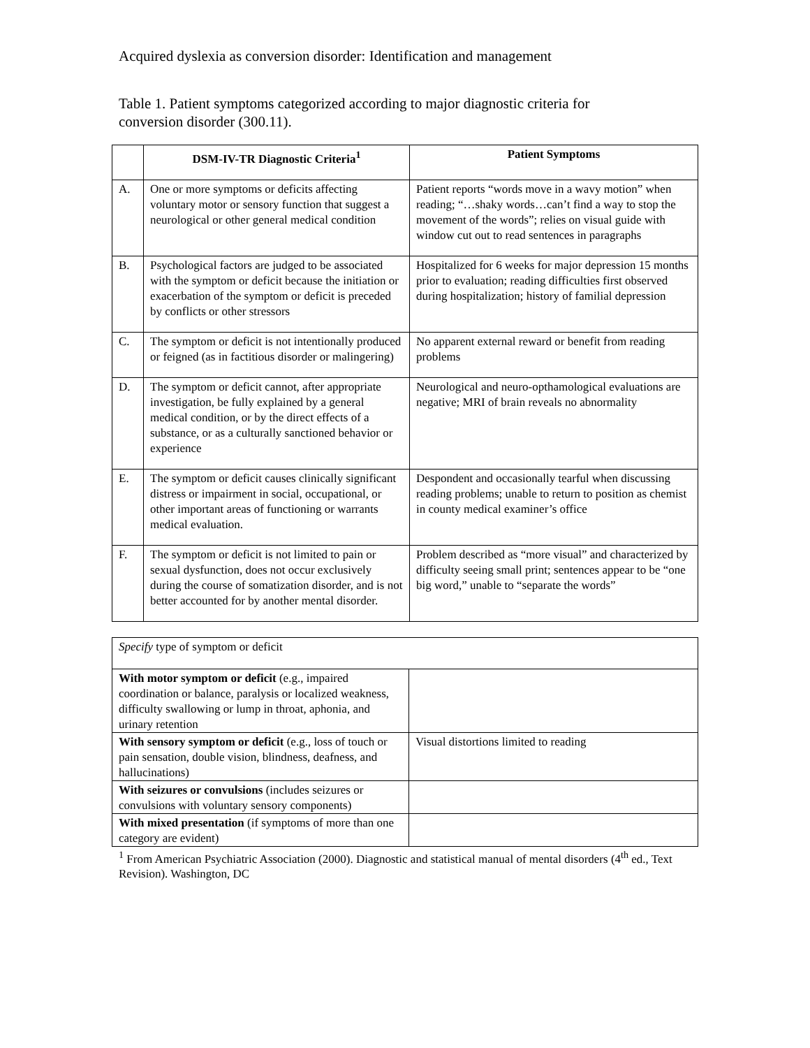Acquired dyslexia as conversion disorder: Identification and management
Table 1. Patient symptoms categorized according to major diagnostic criteria for conversion disorder (300.11).
| | DSM-IV-TR Diagnostic Criteria<sup>1</sup> | Patient Symptoms |
| --- | --- | --- |
| A. | One or more symptoms or deficits affecting voluntary motor or sensory function that suggest a neurological or other general medical condition | Patient reports “words move in a wavy motion” when reading; “…shaky words…can’t find a way to stop the movement of the words”; relies on visual guide with window cut out to read sentences in paragraphs |
| B. | Psychological factors are judged to be associated with the symptom or deficit because the initiation or exacerbation of the symptom or deficit is preceded by conflicts or other stressors | Hospitalized for 6 weeks for major depression 15 months prior to evaluation; reading difficulties first observed during hospitalization; history of familial depression |
| C. | The symptom or deficit is not intentionally produced or feigned (as in factitious disorder or malingering) | No apparent external reward or benefit from reading problems |
| D. | The symptom or deficit cannot, after appropriate investigation, be fully explained by a general medical condition, or by the direct effects of a substance, or as a culturally sanctioned behavior or experience | Neurological and neuro-opthamological evaluations are negative; MRI of brain reveals no abnormality |
| E. | The symptom or deficit causes clinically significant distress or impairment in social, occupational, or other important areas of functioning or warrants medical evaluation. | Despondent and occasionally tearful when discussing reading problems; unable to return to position as chemist in county medical examiner’s office |
| F. | The symptom or deficit is not limited to pain or sexual dysfunction, does not occur exclusively during the course of somatization disorder, and is not better accounted for by another mental disorder. | Problem described as “more visual” and characterized by difficulty seeing small print; sentences appear to be “one big word,” unable to “separate the words” |
| Specify type of symptom or deficit | |
| With motor symptom or deficit (e.g., impaired coordination or balance, paralysis or localized weakness, difficulty swallowing or lump in throat, aphonia, and urinary retention | |
| With sensory symptom or deficit (e.g., loss of touch or pain sensation, double vision, blindness, deafness, and hallucinations) | Visual distortions limited to reading |
| With seizures or convulsions (includes seizures or convulsions with voluntary sensory components) | |
| With mixed presentation (if symptoms of more than one category are evident) | |
<sup>1</sup> From American Psychiatric Association (2000). Diagnostic and statistical manual of mental disorders (4<sup>th</sup> ed., Text Revision). Washington, DC